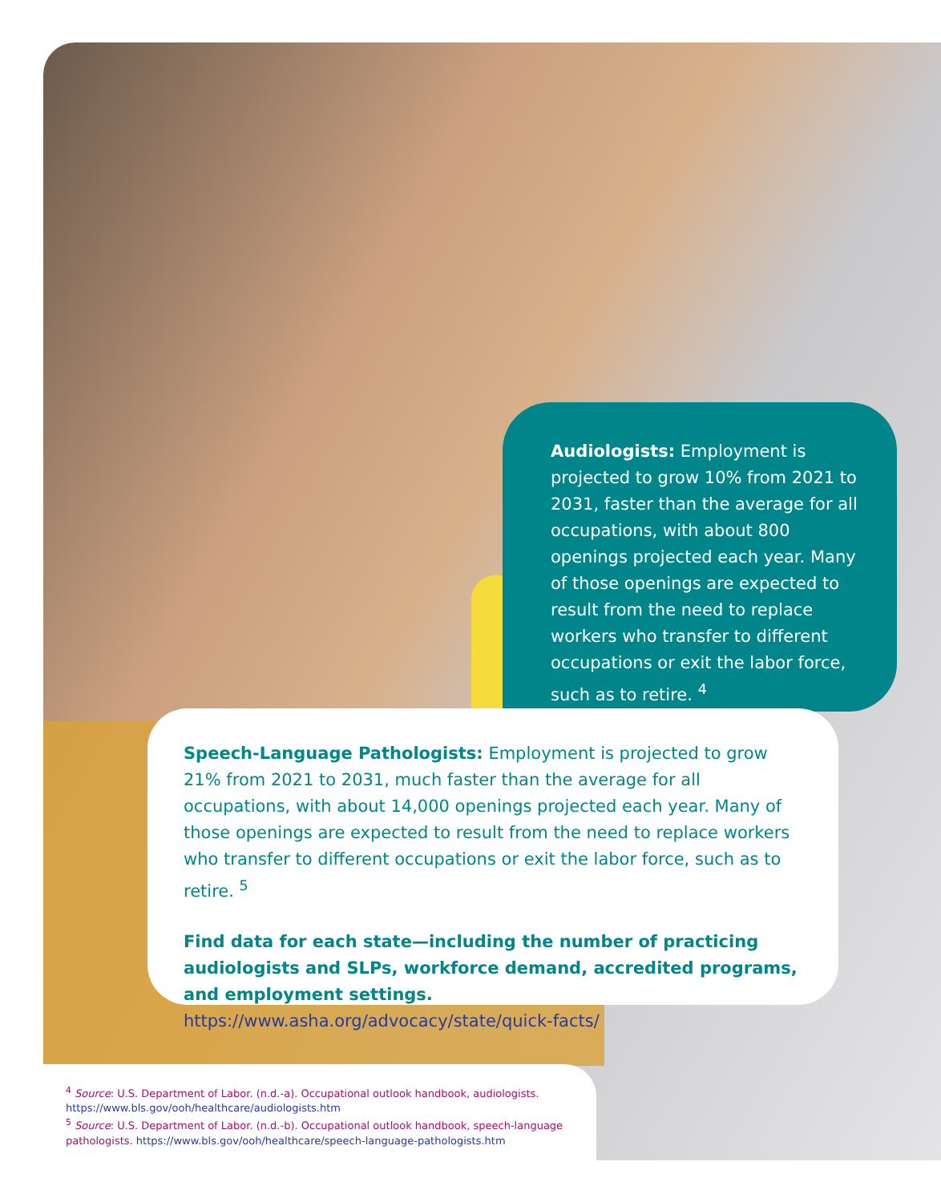Audiologists: Employment is projected to grow 10% from 2021 to 2031, faster than the average for all occupations, with about 800 openings projected each year. Many of those openings are expected to result from the need to replace workers who transfer to different occupations or exit the labor force, such as to retire. <sup>4</sup>
Speech-Language Pathologists: Employment is projected to grow 21% from 2021 to 2031, much faster than the average for all occupations, with about 14,000 openings projected each year. Many of those openings are expected to result from the need to replace workers who transfer to different occupations or exit the labor force, such as to retire. <sup>5</sup>
Find data for each state—including the number of practicing audiologists and SLPs, workforce demand, accredited programs, and employment settings.
https://www.asha.org/advocacy/state/quick-facts/
<sup>4</sup> Source: U.S. Department of Labor. (n.d.-a). Occupational outlook handbook, audiologists. https://www.bls.gov/ooh/healthcare/audiologists.htm
<sup>5</sup> Source: U.S. Department of Labor. (n.d.-b). Occupational outlook handbook, speech-language pathologists. https://www.bls.gov/ooh/healthcare/speech-language-pathologists.htm